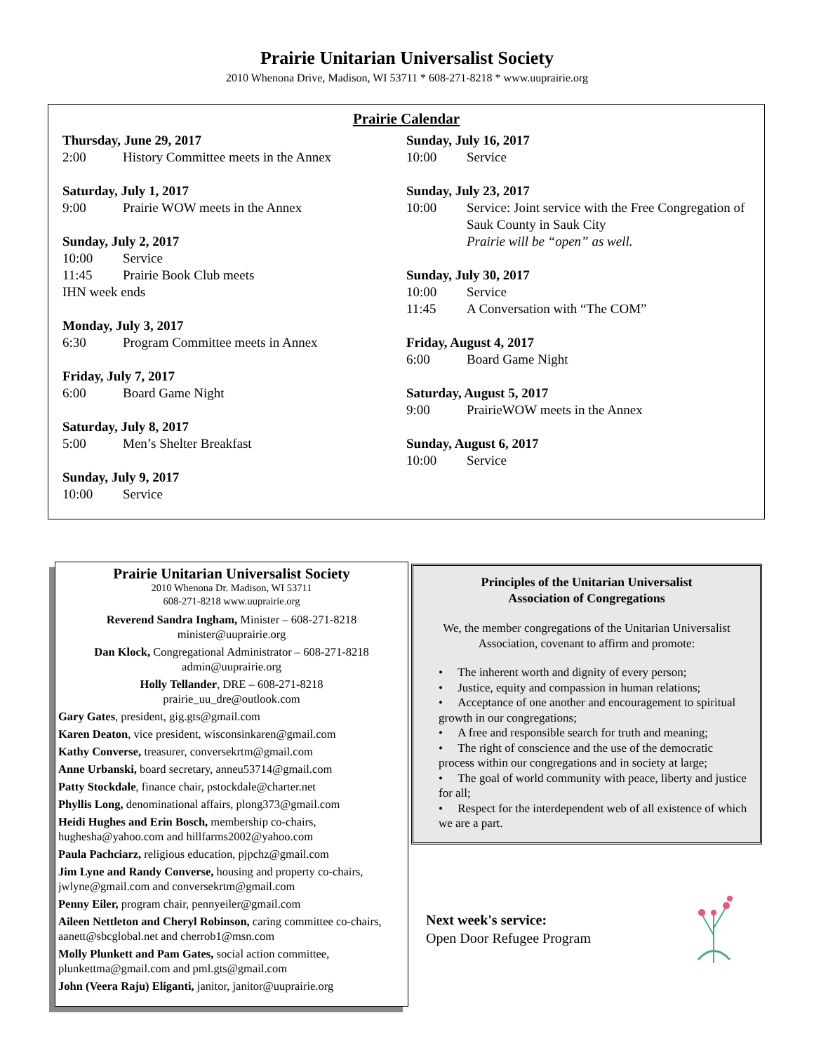Prairie Unitarian Universalist Society
2010 Whenona Drive, Madison, WI 53711 * 608-271-8218 * www.uuprairie.org
Prairie Calendar
Thursday, June 29, 2017
2:00 History Committee meets in the Annex
Saturday, July 1, 2017
9:00 Prairie WOW meets in the Annex
Sunday, July 2, 2017
10:00 Service
11:45 Prairie Book Club meets
IHN week ends
Monday, July 3, 2017
6:30 Program Committee meets in Annex
Friday, July 7, 2017
6:00 Board Game Night
Saturday, July 8, 2017
5:00 Men’s Shelter Breakfast
Sunday, July 9, 2017
10:00 Service
Sunday, July 16, 2017
10:00 Service
Sunday, July 23, 2017
10:00 Service: Joint service with the Free Congregation of Sauk County in Sauk City
Prairie will be “open” as well.
Sunday, July 30, 2017
10:00 Service
11:45 A Conversation with “The COM”
Friday, August 4, 2017
6:00 Board Game Night
Saturday, August 5, 2017
9:00 PrairieWOW meets in the Annex
Sunday, August 6, 2017
10:00 Service
Prairie Unitarian Universalist Society
2010 Whenona Dr. Madison, WI 53711
608-271-8218 www.uuprairie.org
Reverend Sandra Ingham, Minister – 608-271-8218
minister@uuprairie.org
Dan Klock, Congregational Administrator – 608-271-8218
admin@uuprairie.org
Holly Tellander, DRE – 608-271-8218
prairie_uu_dre@outlook.com
Gary Gates, president, gig.gts@gmail.com
Karen Deaton, vice president, wisconsinkaren@gmail.com
Kathy Converse, treasurer, conversekrtm@gmail.com
Anne Urbanski, board secretary, anneu53714@gmail.com
Patty Stockdale, finance chair, pstockdale@charter.net
Phyllis Long, denominational affairs, plong373@gmail.com
Heidi Hughes and Erin Bosch, membership co-chairs, hughesha@yahoo.com and hillfarms2002@yahoo.com
Paula Pachciarz, religious education, pjpchz@gmail.com
Jim Lyne and Randy Converse, housing and property co-chairs, jwlyne@gmail.com and conversekrtm@gmail.com
Penny Eiler, program chair, pennyeiler@gmail.com
Aileen Nettleton and Cheryl Robinson, caring committee co-chairs, aanett@sbcglobal.net and cherrob1@msn.com
Molly Plunkett and Pam Gates, social action committee, plunkettma@gmail.com and pml.gts@gmail.com
John (Veera Raju) Eliganti, janitor, janitor@uuprairie.org
Principles of the Unitarian Universalist
Association of Congregations
We, the member congregations of the Unitarian Universalist Association, covenant to affirm and promote:
• The inherent worth and dignity of every person;
• Justice, equity and compassion in human relations;
• Acceptance of one another and encouragement to spiritual growth in our congregations;
• A free and responsible search for truth and meaning;
• The right of conscience and the use of the democratic process within our congregations and in society at large;
• The goal of world community with peace, liberty and justice for all;
• Respect for the interdependent web of all existence of which we are a part.
Next week's service:
Open Door Refugee Program